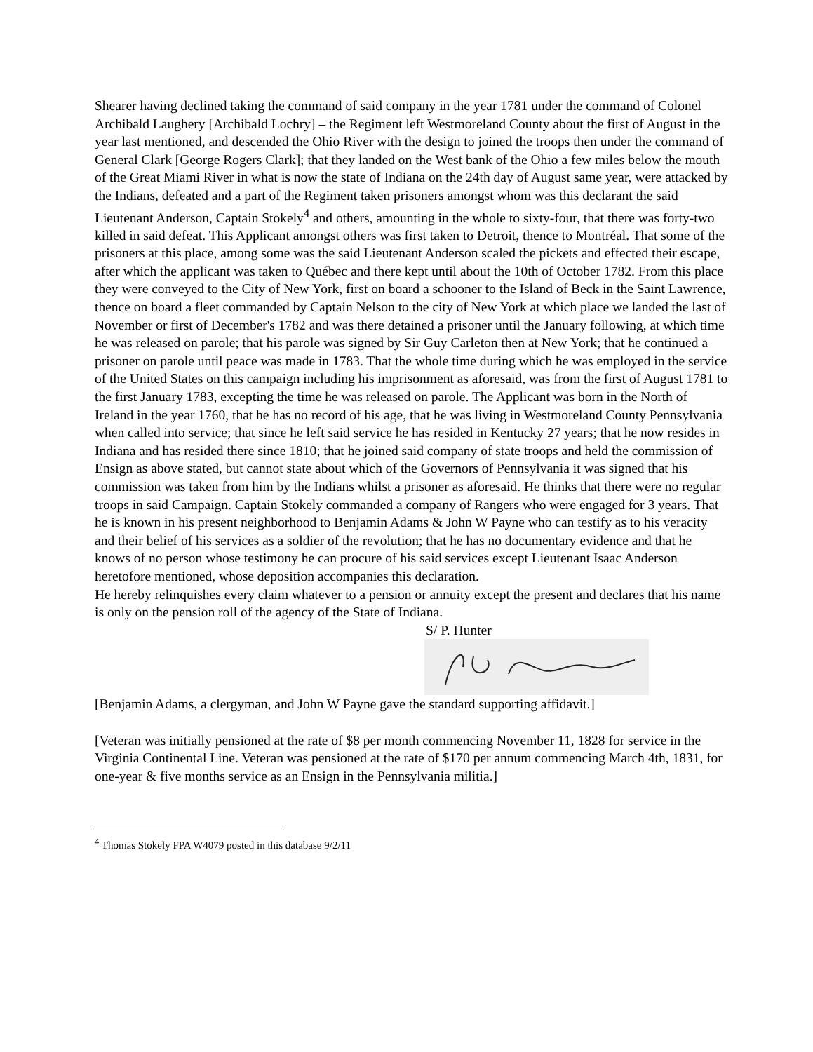Shearer having declined taking the command of said company in the year 1781 under the command of Colonel Archibald Laughery [Archibald Lochry] – the Regiment left Westmoreland County about the first of August in the year last mentioned, and descended the Ohio River with the design to joined the troops then under the command of General Clark [George Rogers Clark]; that they landed on the West bank of the Ohio a few miles below the mouth of the Great Miami River in what is now the state of Indiana on the 24th day of August same year, were attacked by the Indians, defeated and a part of the Regiment taken prisoners amongst whom was this declarant the said Lieutenant Anderson, Captain Stokely<sup>4</sup> and others, amounting in the whole to sixty-four, that there was forty-two killed in said defeat. This Applicant amongst others was first taken to Detroit, thence to Montréal. That some of the prisoners at this place, among some was the said Lieutenant Anderson scaled the pickets and effected their escape, after which the applicant was taken to Québec and there kept until about the 10th of October 1782. From this place they were conveyed to the City of New York, first on board a schooner to the Island of Beck in the Saint Lawrence, thence on board a fleet commanded by Captain Nelson to the city of New York at which place we landed the last of November or first of December's 1782 and was there detained a prisoner until the January following, at which time he was released on parole; that his parole was signed by Sir Guy Carleton then at New York; that he continued a prisoner on parole until peace was made in 1783. That the whole time during which he was employed in the service of the United States on this campaign including his imprisonment as aforesaid, was from the first of August 1781 to the first January 1783, excepting the time he was released on parole. The Applicant was born in the North of Ireland in the year 1760, that he has no record of his age, that he was living in Westmoreland County Pennsylvania when called into service; that since he left said service he has resided in Kentucky 27 years; that he now resides in Indiana and has resided there since 1810; that he joined said company of state troops and held the commission of Ensign as above stated, but cannot state about which of the Governors of Pennsylvania it was signed that his commission was taken from him by the Indians whilst a prisoner as aforesaid. He thinks that there were no regular troops in said Campaign. Captain Stokely commanded a company of Rangers who were engaged for 3 years. That he is known in his present neighborhood to Benjamin Adams & John W Payne who can testify as to his veracity and their belief of his services as a soldier of the revolution; that he has no documentary evidence and that he knows of no person whose testimony he can procure of his said services except Lieutenant Isaac Anderson heretofore mentioned, whose deposition accompanies this declaration.
He hereby relinquishes every claim whatever to a pension or annuity except the present and declares that his name is only on the pension roll of the agency of the State of Indiana.
S/ P. Hunter
[Benjamin Adams, a clergyman, and John W Payne gave the standard supporting affidavit.]
[Veteran was initially pensioned at the rate of $8 per month commencing November 11, 1828 for service in the Virginia Continental Line. Veteran was pensioned at the rate of $170 per annum commencing March 4th, 1831, for one-year & five months service as an Ensign in the Pennsylvania militia.]
<sup>4</sup> Thomas Stokely FPA W4079 posted in this database 9/2/11